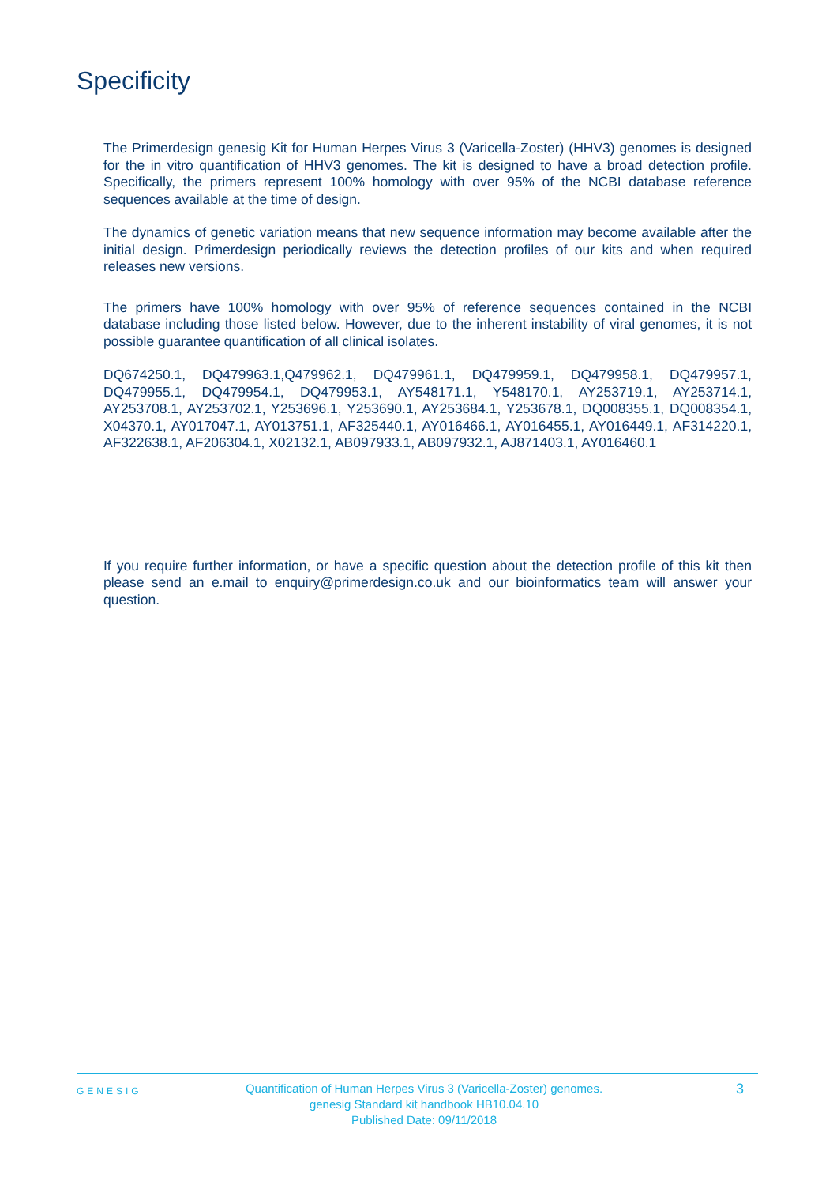Specificity
The Primerdesign genesig Kit for Human Herpes Virus 3 (Varicella-Zoster) (HHV3) genomes is designed for the in vitro quantification of HHV3 genomes. The kit is designed to have a broad detection profile. Specifically, the primers represent 100% homology with over 95% of the NCBI database reference sequences available at the time of design.
The dynamics of genetic variation means that new sequence information may become available after the initial design. Primerdesign periodically reviews the detection profiles of our kits and when required releases new versions.
The primers have 100% homology with over 95% of reference sequences contained in the NCBI database including those listed below. However, due to the inherent instability of viral genomes, it is not possible guarantee quantification of all clinical isolates.
DQ674250.1, DQ479963.1,Q479962.1, DQ479961.1, DQ479959.1, DQ479958.1, DQ479957.1, DQ479955.1, DQ479954.1, DQ479953.1, AY548171.1, Y548170.1, AY253719.1, AY253714.1, AY253708.1, AY253702.1, Y253696.1, Y253690.1, AY253684.1, Y253678.1, DQ008355.1, DQ008354.1, X04370.1, AY017047.1, AY013751.1, AF325440.1, AY016466.1, AY016455.1, AY016449.1, AF314220.1, AF322638.1, AF206304.1, X02132.1, AB097933.1, AB097932.1, AJ871403.1, AY016460.1
If you require further information, or have a specific question about the detection profile of this kit then please send an e.mail to enquiry@primerdesign.co.uk and our bioinformatics team will answer your question.
GENESIG
Quantification of Human Herpes Virus 3 (Varicella-Zoster) genomes.
genesig Standard kit handbook HB10.04.10
Published Date: 09/11/2018
3